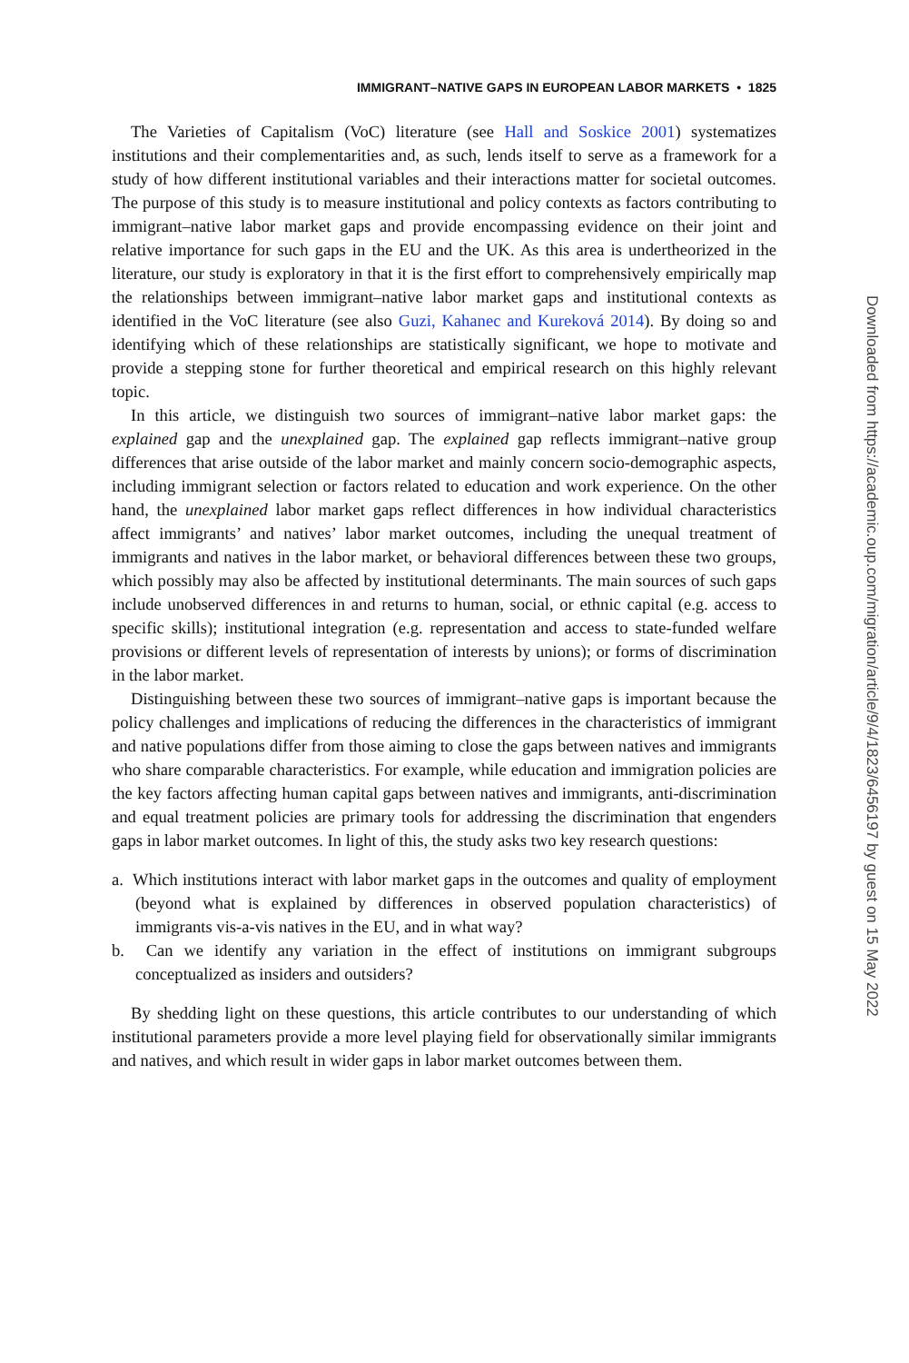IMMIGRANT–NATIVE GAPS IN EUROPEAN LABOR MARKETS • 1825
The Varieties of Capitalism (VoC) literature (see Hall and Soskice 2001) systematizes institutions and their complementarities and, as such, lends itself to serve as a framework for a study of how different institutional variables and their interactions matter for societal outcomes. The purpose of this study is to measure institutional and policy contexts as factors contributing to immigrant–native labor market gaps and provide encompassing evidence on their joint and relative importance for such gaps in the EU and the UK. As this area is undertheorized in the literature, our study is exploratory in that it is the first effort to comprehensively empirically map the relationships between immigrant–native labor market gaps and institutional contexts as identified in the VoC literature (see also Guzi, Kahanec and Kureková 2014). By doing so and identifying which of these relationships are statistically significant, we hope to motivate and provide a stepping stone for further theoretical and empirical research on this highly relevant topic.
In this article, we distinguish two sources of immigrant–native labor market gaps: the explained gap and the unexplained gap. The explained gap reflects immigrant–native group differences that arise outside of the labor market and mainly concern socio-demographic aspects, including immigrant selection or factors related to education and work experience. On the other hand, the unexplained labor market gaps reflect differences in how individual characteristics affect immigrants’ and natives’ labor market outcomes, including the unequal treatment of immigrants and natives in the labor market, or behavioral differences between these two groups, which possibly may also be affected by institutional determinants. The main sources of such gaps include unobserved differences in and returns to human, social, or ethnic capital (e.g. access to specific skills); institutional integration (e.g. representation and access to state-funded welfare provisions or different levels of representation of interests by unions); or forms of discrimination in the labor market.
Distinguishing between these two sources of immigrant–native gaps is important because the policy challenges and implications of reducing the differences in the characteristics of immigrant and native populations differ from those aiming to close the gaps between natives and immigrants who share comparable characteristics. For example, while education and immigration policies are the key factors affecting human capital gaps between natives and immigrants, anti-discrimination and equal treatment policies are primary tools for addressing the discrimination that engenders gaps in labor market outcomes. In light of this, the study asks two key research questions:
a. Which institutions interact with labor market gaps in the outcomes and quality of employment (beyond what is explained by differences in observed population characteristics) of immigrants vis-a-vis natives in the EU, and in what way?
b. Can we identify any variation in the effect of institutions on immigrant subgroups conceptualized as insiders and outsiders?
By shedding light on these questions, this article contributes to our understanding of which institutional parameters provide a more level playing field for observationally similar immigrants and natives, and which result in wider gaps in labor market outcomes between them.
Downloaded from https://academic.oup.com/migration/article/9/4/1823/6456197 by guest on 15 May 2022